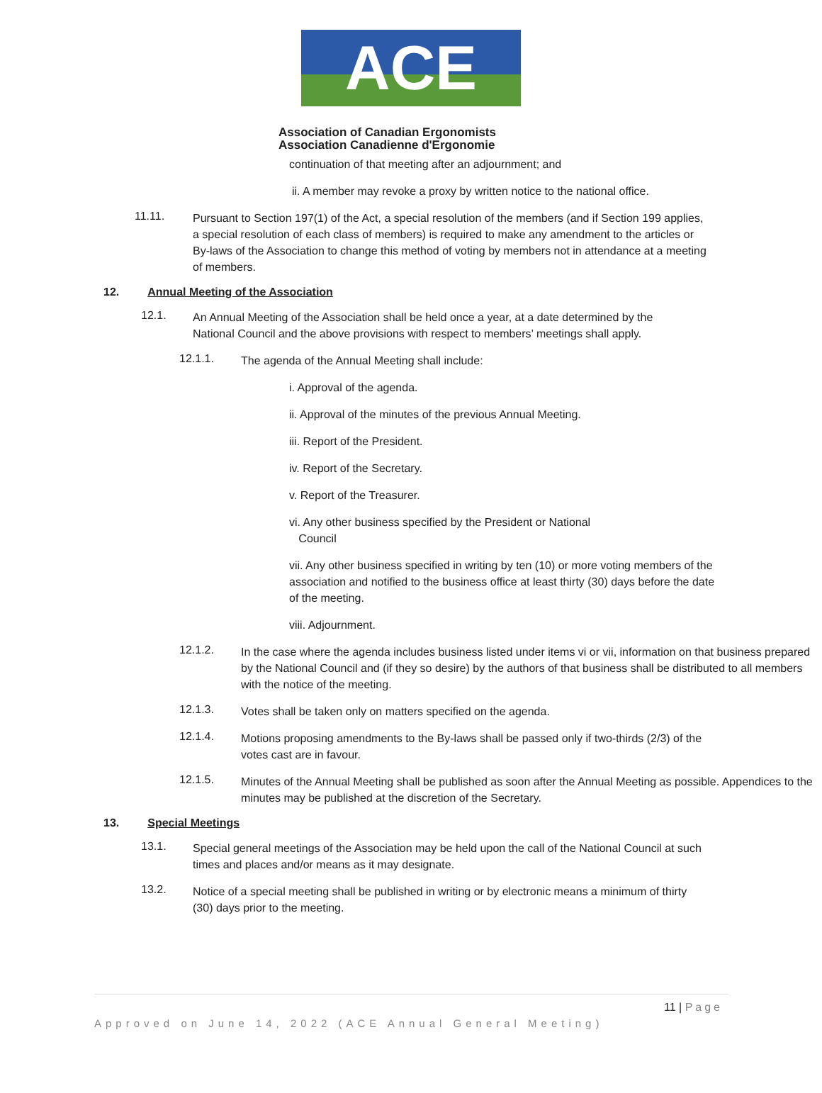ACE
Association of Canadian Ergonomists
Association Canadienne d'Ergonomie
continuation of that meeting after an adjournment; and
ii. A member may revoke a proxy by written notice to the national office.
11.11.
Pursuant to Section 197(1) of the Act, a special resolution of the members (and if Section 199 applies, a special resolution of each class of members) is required to make any amendment to the articles or By-laws of the Association to change this method of voting by members not in attendance at a meeting of members.
12. Annual Meeting of the Association
12.1.
An Annual Meeting of the Association shall be held once a year, at a date determined by the National Council and the above provisions with respect to members’ meetings shall apply.
12.1.1.
The agenda of the Annual Meeting shall include:
i. Approval of the agenda.
ii. Approval of the minutes of the previous Annual Meeting.
iii. Report of the President.
iv. Report of the Secretary.
v. Report of the Treasurer.
vi. Any other business specified by the President or National
Council
vii. Any other business specified in writing by ten (10) or more voting members of the association and notified to the business office at least thirty (30) days before the date of the meeting.
viii. Adjournment.
12.1.2.
In the case where the agenda includes business listed under items vi or vii, information on that business prepared by the National Council and (if they so desire) by the authors of that business shall be distributed to all members with the notice of the meeting.
12.1.3.
Votes shall be taken only on matters specified on the agenda.
12.1.4.
Motions proposing amendments to the By-laws shall be passed only if two-thirds (2/3) of the votes cast are in favour.
12.1.5.
Minutes of the Annual Meeting shall be published as soon after the Annual Meeting as possible. Appendices to the minutes may be published at the discretion of the Secretary.
13. Special Meetings
13.1.
Special general meetings of the Association may be held upon the call of the National Council at such times and places and/or means as it may designate.
13.2.
Notice of a special meeting shall be published in writing or by electronic means a minimum of thirty (30) days prior to the meeting.
11 | Page
Approved on June 14, 2022 (ACE Annual General Meeting)